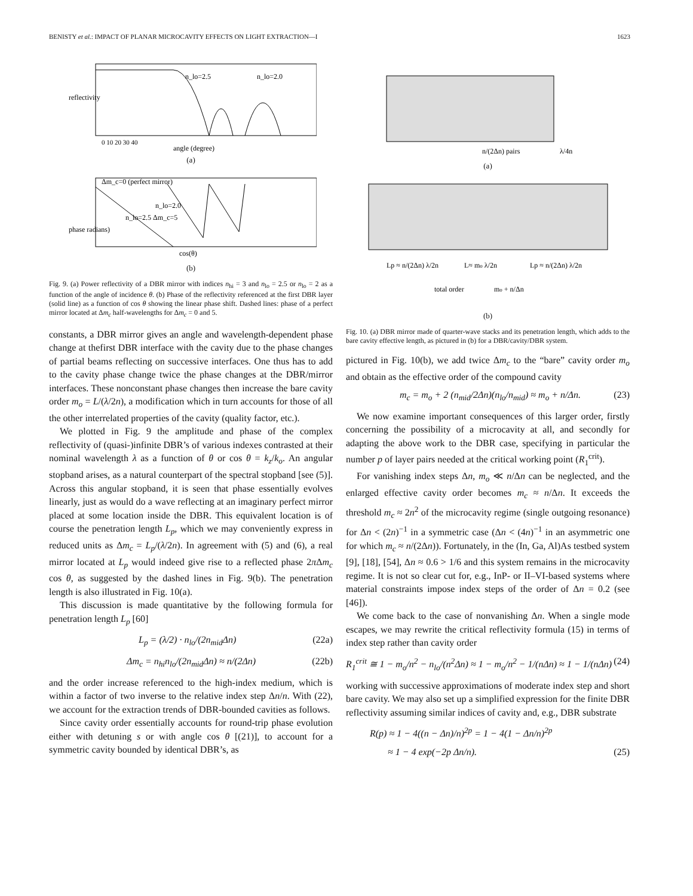BENISTY et al.: IMPACT OF PLANAR MICROCAVITY EFFECTS ON LIGHT EXTRACTION—I 1623
reflectivity
angle (degree)
n_lo=2.5
n_lo=2.0
0 10 20 30 40
(a)
phase radians)
Δm_c=0 (perfect mirror)
cos(θ)
n_lo=2.0
n_lo=2.5 Δm_c=5
(b)
Fig. 9. (a) Power reflectivity of a DBR mirror with indices n<sub>hi</sub> = 3 and n<sub>lo</sub> = 2.5 or n<sub>lo</sub> = 2 as a function of the angle of incidence θ. (b) Phase of the reflectivity referenced at the first DBR layer (solid line) as a function of cos θ showing the linear phase shift. Dashed lines: phase of a perfect mirror located at Δm<sub>c</sub> half-wavelengths for Δm<sub>c</sub> = 0 and 5.
constants, a DBR mirror gives an angle and wavelength-dependent phase change at thefirst DBR interface with the cavity due to the phase changes of partial beams reflecting on successive interfaces. One thus has to add to the cavity phase change twice the phase changes at the DBR/mirror interfaces. These nonconstant phase changes then increase the bare cavity order m<sub>o</sub> = L/(λ/2n), a modification which in turn accounts for those of all the other interrelated properties of the cavity (quality factor, etc.).
We plotted in Fig. 9 the amplitude and phase of the complex reflectivity of (quasi-)infinite DBR’s of various indexes contrasted at their nominal wavelength λ as a function of θ or cos θ = k<sub>z</sub>/k<sub>o</sub>. An angular stopband arises, as a natural counterpart of the spectral stopband [see (5)]. Across this angular stopband, it is seen that phase essentially evolves linearly, just as would do a wave reflecting at an imaginary perfect mirror placed at some location inside the DBR. This equivalent location is of course the penetration length L<sub>p</sub>, which we may conveniently express in reduced units as Δm<sub>c</sub> = L<sub>p</sub>/(λ/2n). In agreement with (5) and (6), a real mirror located at L<sub>p</sub> would indeed give rise to a reflected phase 2π Δm<sub>c</sub> cos θ, as suggested by the dashed lines in Fig. 9(b). The penetration length is also illustrated in Fig. 10(a).
This discussion is made quantitative by the following formula for penetration length L<sub>p</sub> [60]
L<sub>p</sub> = (λ/2) · n<sub>lo</sub>/(2n<sub>mid</sub>Δn) (22a)
Δm<sub>c</sub> = n<sub>hi</sub>n<sub>lo</sub>/(2n<sub>mid</sub>Δn) ≈ n/(2Δn) (22b)
and the order increase referenced to the high-index medium, which is within a factor of two inverse to the relative index step Δn/n. With (22), we account for the extraction trends of DBR-bounded cavities as follows.
Since cavity order essentially accounts for round-trip phase evolution either with detuning s or with angle cos θ [(21)], to account for a symmetric cavity bounded by identical DBR’s, as
n/(2Δn) pairs
λ/4n
(a)
Lp ≈ n/(2Δn) λ/2n
L≈ mo λ/2n
Lp ≈ n/(2Δn) λ/2n
total order
mo + n/Δn
(b)
Fig. 10. (a) DBR mirror made of quarter-wave stacks and its penetration length, which adds to the bare cavity effective length, as pictured in (b) for a DBR/cavity/DBR system.
pictured in Fig. 10(b), we add twice Δm<sub>c</sub> to the “bare” cavity order m<sub>o</sub> and obtain as the effective order of the compound cavity
m<sub>c</sub> = m<sub>o</sub> + 2 (n<sub>mid</sub>/2Δn)(n<sub>lo</sub>/n<sub>mid</sub>) ≈ m<sub>o</sub> + n/Δn. (23)
We now examine important consequences of this larger order, firstly concerning the possibility of a microcavity at all, and secondly for adapting the above work to the DBR case, specifying in particular the number p of layer pairs needed at the critical working point (R<sub>1</sub><sup>crit</sup>).
For vanishing index steps Δn, m<sub>o</sub> ≪ n/Δn can be neglected, and the enlarged effective cavity order becomes m<sub>c</sub> ≈ n/Δn. It exceeds the threshold m<sub>c</sub> ≈ 2n<sup>2</sup> of the microcavity regime (single outgoing resonance) for Δn < (2n)<sup>−1</sup> in a symmetric case (Δn < (4n)<sup>−1</sup> in an asymmetric one for which m<sub>c</sub> ≈ n/(2Δn)). Fortunately, in the (In, Ga, Al)As testbed system [9], [18], [54], Δn ≈ 0.6 > 1/6 and this system remains in the microcavity regime. It is not so clear cut for, e.g., InP- or II–VI-based systems where material constraints impose index steps of the order of Δn = 0.2 (see [46]).
We come back to the case of nonvanishing Δn. When a single mode escapes, we may rewrite the critical reflectivity formula (15) in terms of index step rather than cavity order
R<sub>1</sub><sup>crit</sup> ≅ 1 − m<sub>o</sub>/n<sup>2</sup> − n<sub>lo</sub>/(n<sup>2</sup>Δn) ≈ 1 − m<sub>o</sub>/n<sup>2</sup> − 1/(nΔn) ≈ 1 − 1/(nΔn) (24)
working with successive approximations of moderate index step and short bare cavity. We may also set up a simplified expression for the finite DBR reflectivity assuming similar indices of cavity and, e.g., DBR substrate
R(p) ≈ 1 − 4((n − Δn)/n)<sup>2p</sup> = 1 − 4(1 − Δn/n)<sup>2p</sup>
≈ 1 − 4 exp(−2p Δn/n). (25)